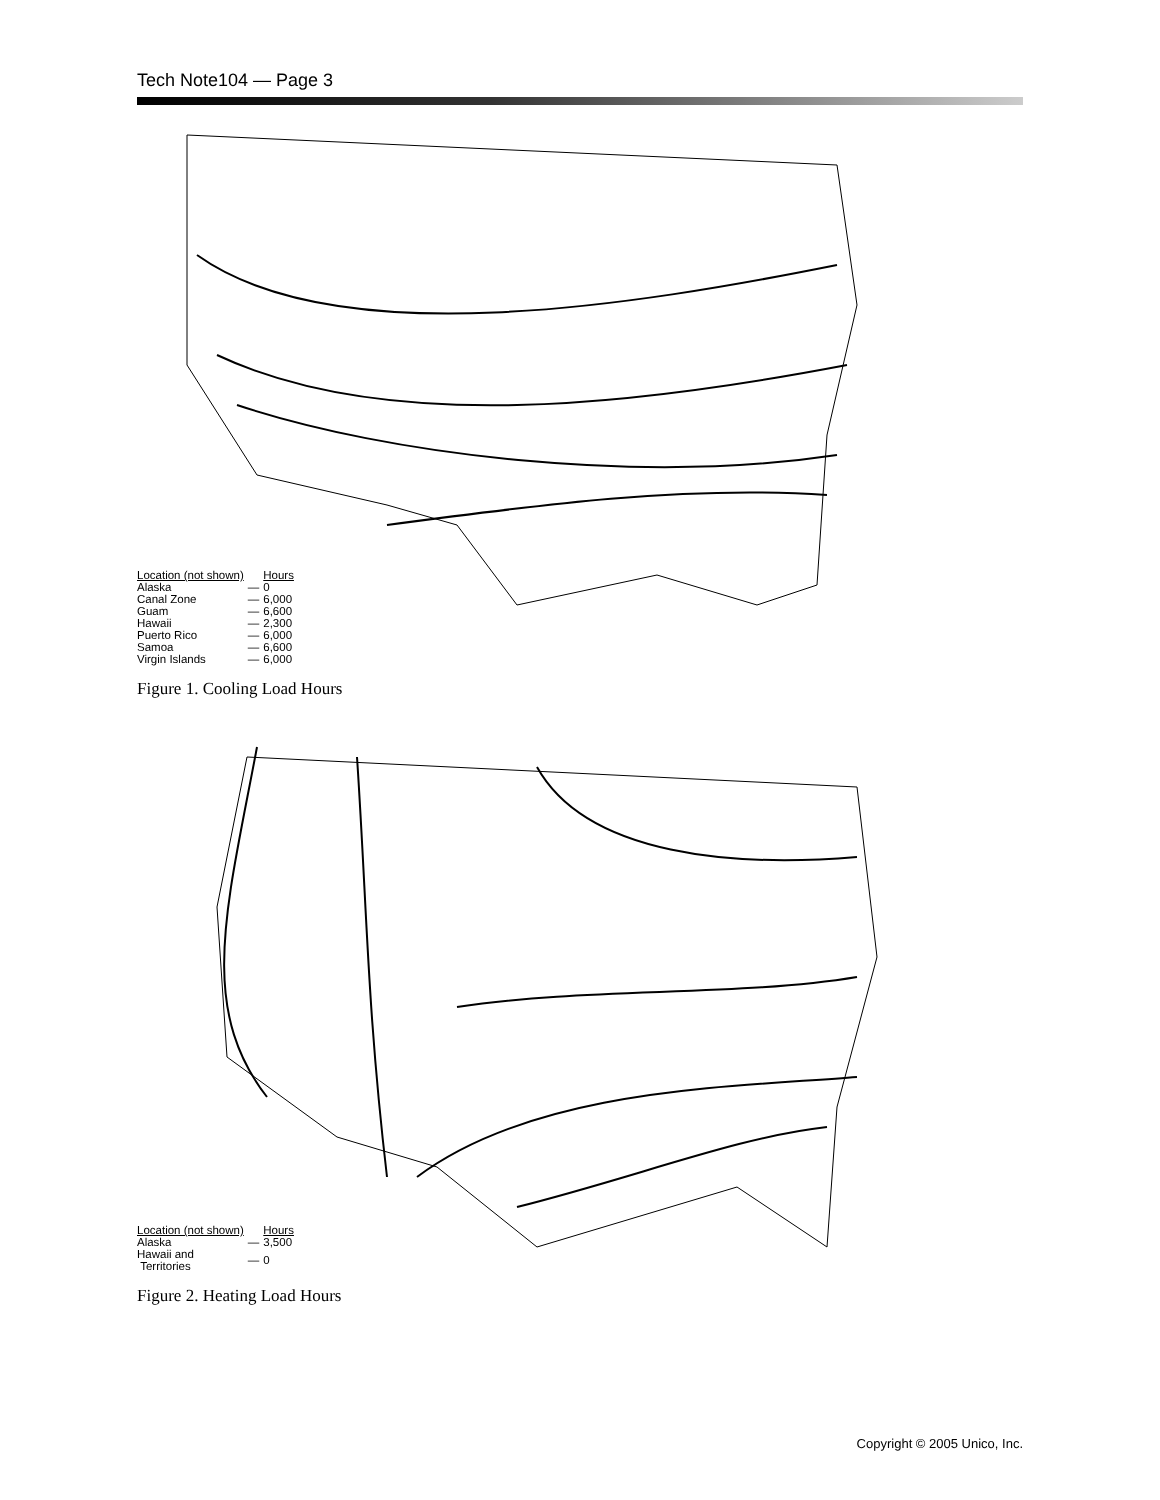Tech Note104 — Page 3
| Location (not shown) | | Hours |
| Alaska | — | 0 |
| Canal Zone | — | 6,000 |
| Guam | — | 6,600 |
| Hawaii | — | 2,300 |
| Puerto Rico | — | 6,000 |
| Samoa | — | 6,600 |
| Virgin Islands | — | 6,000 |
Figure 1. Cooling Load Hours
| Location (not shown) | | Hours |
| Alaska | — | 3,500 |
| Hawaii and Territories | — | 0 |
Figure 2. Heating Load Hours
Copyright © 2005 Unico, Inc.